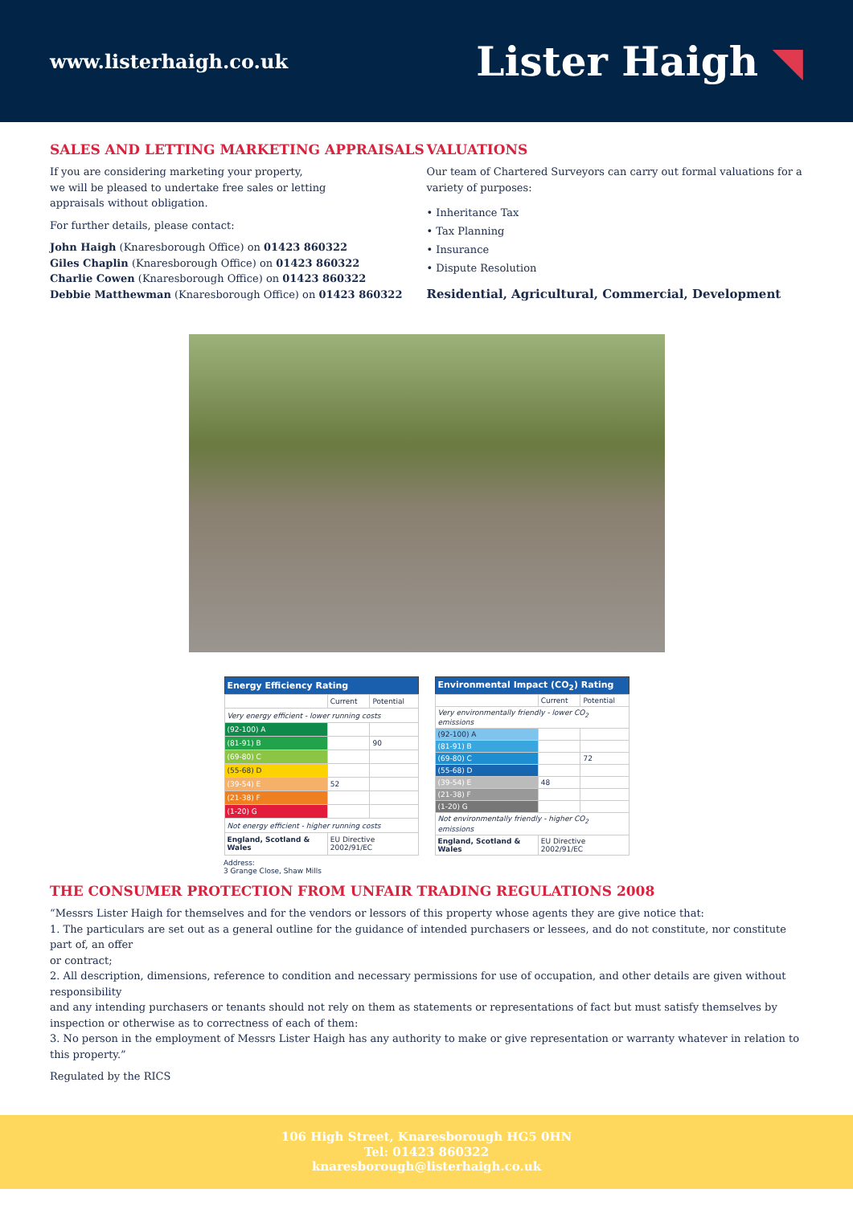www.listerhaigh.co.uk
Lister Haigh ◥
SALES AND LETTING MARKETING APPRAISALS
If you are considering marketing your property,
we will be pleased to undertake free sales or letting
appraisals without obligation.
For further details, please contact:
John Haigh (Knaresborough Office) on 01423 860322
Giles Chaplin (Knaresborough Office) on 01423 860322
Charlie Cowen (Knaresborough Office) on 01423 860322
Debbie Matthewman (Knaresborough Office) on 01423 860322
VALUATIONS
Our team of Chartered Surveyors can carry out formal valuations for a variety of purposes:
• Inheritance Tax
• Tax Planning
• Insurance
• Dispute Resolution
Residential, Agricultural, Commercial, Development
| Energy Efficiency Rating | | |
| --- | --- | --- |
| | Current | Potential |
| Very energy efficient - lower running costs | | |
| (92-100) A | | |
| (81-91) B | | 90 |
| (69-80) C | | |
| (55-68) D | | |
| (39-54) E | 52 | |
| (21-38) F | | |
| (1-20) G | | |
| Not energy efficient - higher running costs | | |
| England, Scotland & Wales | EU Directive 2002/91/EC | |
| Environmental Impact (CO<sub>2</sub>) Rating | | |
| --- | --- | --- |
| | Current | Potential |
| Very environmentally friendly - lower CO<sub>2</sub> emissions | | |
| (92-100) A | | |
| (81-91) B | | |
| (69-80) C | | 72 |
| (55-68) D | | |
| (39-54) E | 48 | |
| (21-38) F | | |
| (1-20) G | | |
| Not environmentally friendly - higher CO<sub>2</sub> emissions | | |
| England, Scotland & Wales | EU Directive 2002/91/EC | |
Address:
3 Grange Close, Shaw Mills
THE CONSUMER PROTECTION FROM UNFAIR TRADING REGULATIONS 2008
“Messrs Lister Haigh for themselves and for the vendors or lessors of this property whose agents they are give notice that:
1. The particulars are set out as a general outline for the guidance of intended purchasers or lessees, and do not constitute, nor constitute part of, an offer
or contract;
2. All description, dimensions, reference to condition and necessary permissions for use of occupation, and other details are given without responsibility
and any intending purchasers or tenants should not rely on them as statements or representations of fact but must satisfy themselves by inspection or otherwise as to correctness of each of them:
3. No person in the employment of Messrs Lister Haigh has any authority to make or give representation or warranty whatever in relation to this property.”
Regulated by the RICS
106 High Street, Knaresborough HG5 0HN
Tel: 01423 860322
knaresborough@listerhaigh.co.uk